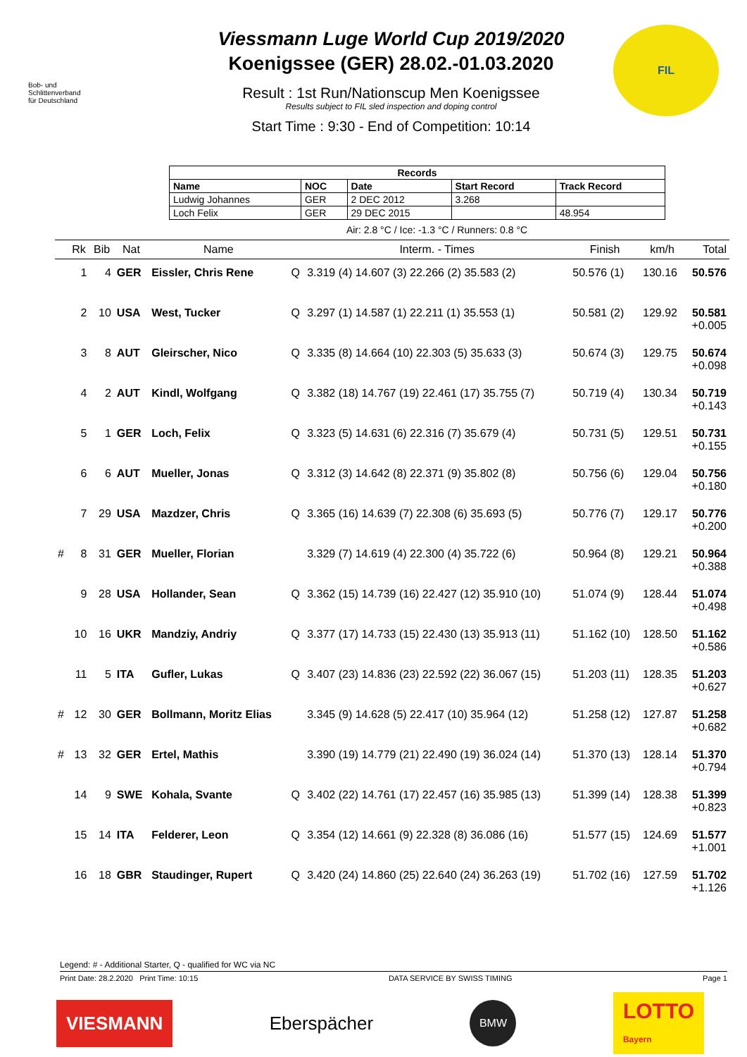Bob- und
Schlittenverband
für Deutschland
Viessmann Luge World Cup 2019/2020
Koenigssee (GER) 28.02.-01.03.2020
Result : 1st Run/Nationscup Men Koenigssee
Results subject to FIL sled inspection and doping control
Start Time : 9:30 - End of Competition: 10:14
FIL
| Records | | | | |
| --- | --- | --- | --- | --- |
| Name | NOC | Date | Start Record | Track Record |
| Ludwig Johannes | GER | 2 DEC 2012 | 3.268 | |
| Loch Felix | GER | 29 DEC 2015 | | 48.954 |
Air: 2.8 °C / Ice: -1.3 °C / Runners: 0.8 °C
| | Rk | Bib | Nat | Name | | Interm. - Times | Finish | km/h | Total |
| --- | --- | --- | --- | --- | --- | --- | --- | --- | --- |
| | 1 | 4 | GER | Eissler, Chris Rene | Q | 3.319 (4) 14.607 (3) 22.266 (2) 35.583 (2) | 50.576 (1) | 130.16 | 50.576 |
| | 2 | 10 | USA | West, Tucker | Q | 3.297 (1) 14.587 (1) 22.211 (1) 35.553 (1) | 50.581 (2) | 129.92 | 50.581 +0.005 |
| | 3 | 8 | AUT | Gleirscher, Nico | Q | 3.335 (8) 14.664 (10) 22.303 (5) 35.633 (3) | 50.674 (3) | 129.75 | 50.674 +0.098 |
| | 4 | 2 | AUT | Kindl, Wolfgang | Q | 3.382 (18) 14.767 (19) 22.461 (17) 35.755 (7) | 50.719 (4) | 130.34 | 50.719 +0.143 |
| | 5 | 1 | GER | Loch, Felix | Q | 3.323 (5) 14.631 (6) 22.316 (7) 35.679 (4) | 50.731 (5) | 129.51 | 50.731 +0.155 |
| | 6 | 6 | AUT | Mueller, Jonas | Q | 3.312 (3) 14.642 (8) 22.371 (9) 35.802 (8) | 50.756 (6) | 129.04 | 50.756 +0.180 |
| | 7 | 29 | USA | Mazdzer, Chris | Q | 3.365 (16) 14.639 (7) 22.308 (6) 35.693 (5) | 50.776 (7) | 129.17 | 50.776 +0.200 |
| # | 8 | 31 | GER | Mueller, Florian | | 3.329 (7) 14.619 (4) 22.300 (4) 35.722 (6) | 50.964 (8) | 129.21 | 50.964 +0.388 |
| | 9 | 28 | USA | Hollander, Sean | Q | 3.362 (15) 14.739 (16) 22.427 (12) 35.910 (10) | 51.074 (9) | 128.44 | 51.074 +0.498 |
| | 10 | 16 | UKR | Mandziy, Andriy | Q | 3.377 (17) 14.733 (15) 22.430 (13) 35.913 (11) | 51.162 (10) | 128.50 | 51.162 +0.586 |
| | 11 | 5 | ITA | Gufler, Lukas | Q | 3.407 (23) 14.836 (23) 22.592 (22) 36.067 (15) | 51.203 (11) | 128.35 | 51.203 +0.627 |
| # | 12 | 30 | GER | Bollmann, Moritz Elias | | 3.345 (9) 14.628 (5) 22.417 (10) 35.964 (12) | 51.258 (12) | 127.87 | 51.258 +0.682 |
| # | 13 | 32 | GER | Ertel, Mathis | | 3.390 (19) 14.779 (21) 22.490 (19) 36.024 (14) | 51.370 (13) | 128.14 | 51.370 +0.794 |
| | 14 | 9 | SWE | Kohala, Svante | Q | 3.402 (22) 14.761 (17) 22.457 (16) 35.985 (13) | 51.399 (14) | 128.38 | 51.399 +0.823 |
| | 15 | 14 | ITA | Felderer, Leon | Q | 3.354 (12) 14.661 (9) 22.328 (8) 36.086 (16) | 51.577 (15) | 124.69 | 51.577 +1.001 |
| | 16 | 18 | GBR | Staudinger, Rupert | Q | 3.420 (24) 14.860 (25) 22.640 (24) 36.263 (19) | 51.702 (16) | 127.59 | 51.702 +1.126 |
Legend: # - Additional Starter, Q - qualified for WC via NC
Print Date: 28.2.2020 Print Time: 10:15 DATA SERVICE BY SWISS TIMING Page 1
VIESMANN
Eberspächer
BMW
LOTTO
Bayern